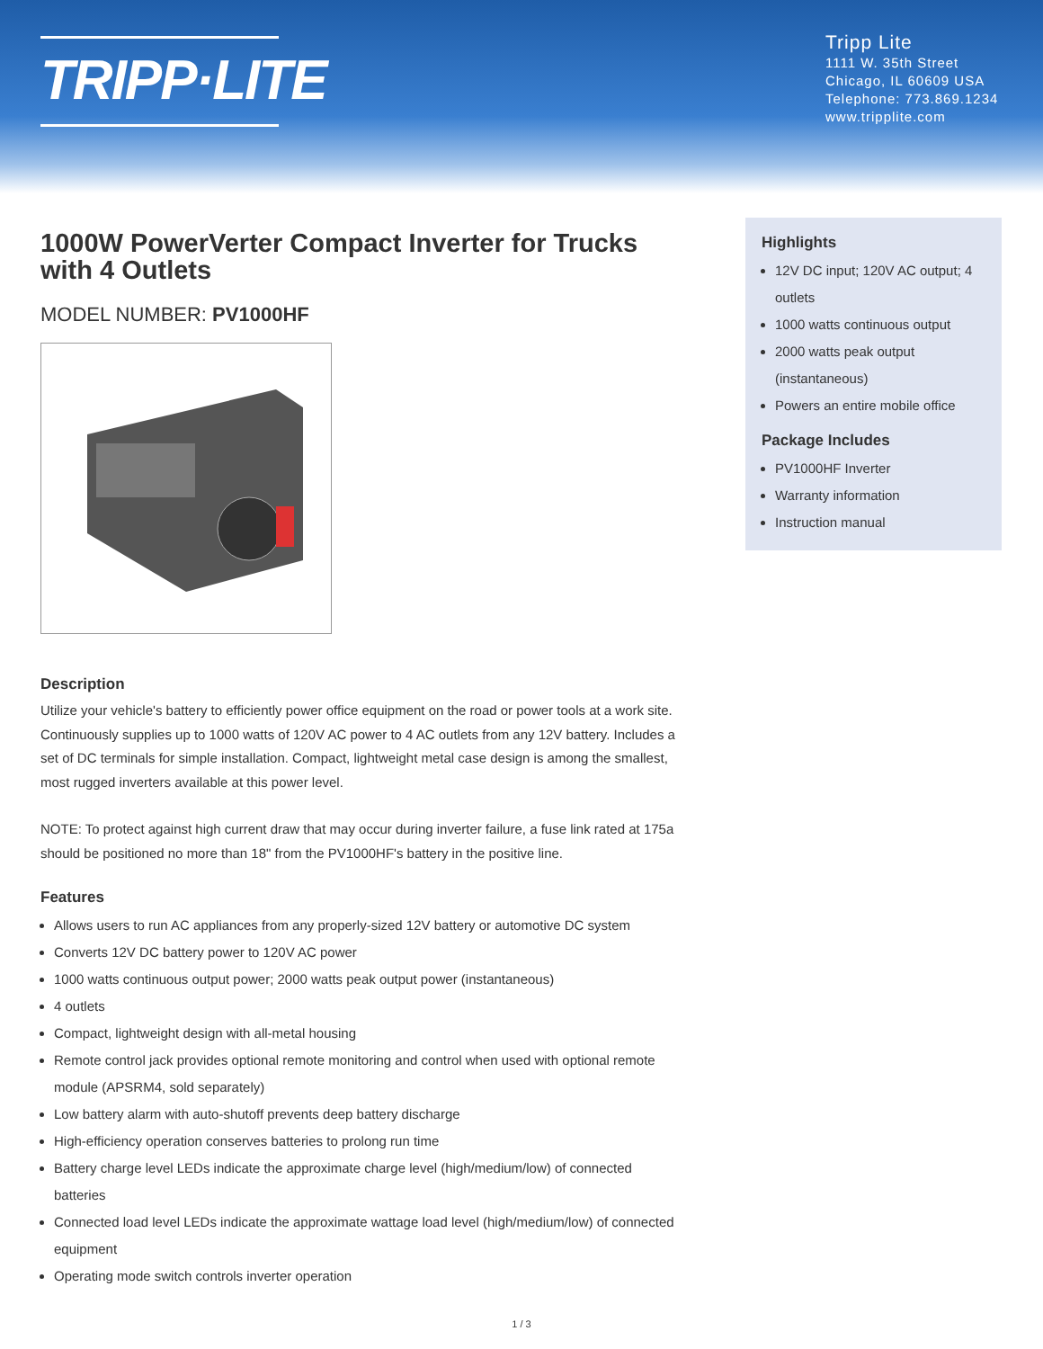TRIPP·LITE
Tripp Lite
1111 W. 35th Street
Chicago, IL 60609 USA
Telephone: 773.869.1234
www.tripplite.com
1000W PowerVerter Compact Inverter for Trucks with 4 Outlets
MODEL NUMBER: PV1000HF
Description
Utilize your vehicle's battery to efficiently power office equipment on the road or power tools at a work site. Continuously supplies up to 1000 watts of 120V AC power to 4 AC outlets from any 12V battery. Includes a set of DC terminals for simple installation. Compact, lightweight metal case design is among the smallest, most rugged inverters available at this power level.
NOTE: To protect against high current draw that may occur during inverter failure, a fuse link rated at 175a should be positioned no more than 18" from the PV1000HF's battery in the positive line.
Features
Allows users to run AC appliances from any properly-sized 12V battery or automotive DC system
Converts 12V DC battery power to 120V AC power
1000 watts continuous output power; 2000 watts peak output power (instantaneous)
4 outlets
Compact, lightweight design with all-metal housing
Remote control jack provides optional remote monitoring and control when used with optional remote module (APSRM4, sold separately)
Low battery alarm with auto-shutoff prevents deep battery discharge
High-efficiency operation conserves batteries to prolong run time
Battery charge level LEDs indicate the approximate charge level (high/medium/low) of connected batteries
Connected load level LEDs indicate the approximate wattage load level (high/medium/low) of connected equipment
Operating mode switch controls inverter operation
Highlights
12V DC input; 120V AC output; 4 outlets
1000 watts continuous output
2000 watts peak output (instantaneous)
Powers an entire mobile office
Package Includes
PV1000HF Inverter
Warranty information
Instruction manual
1 / 3